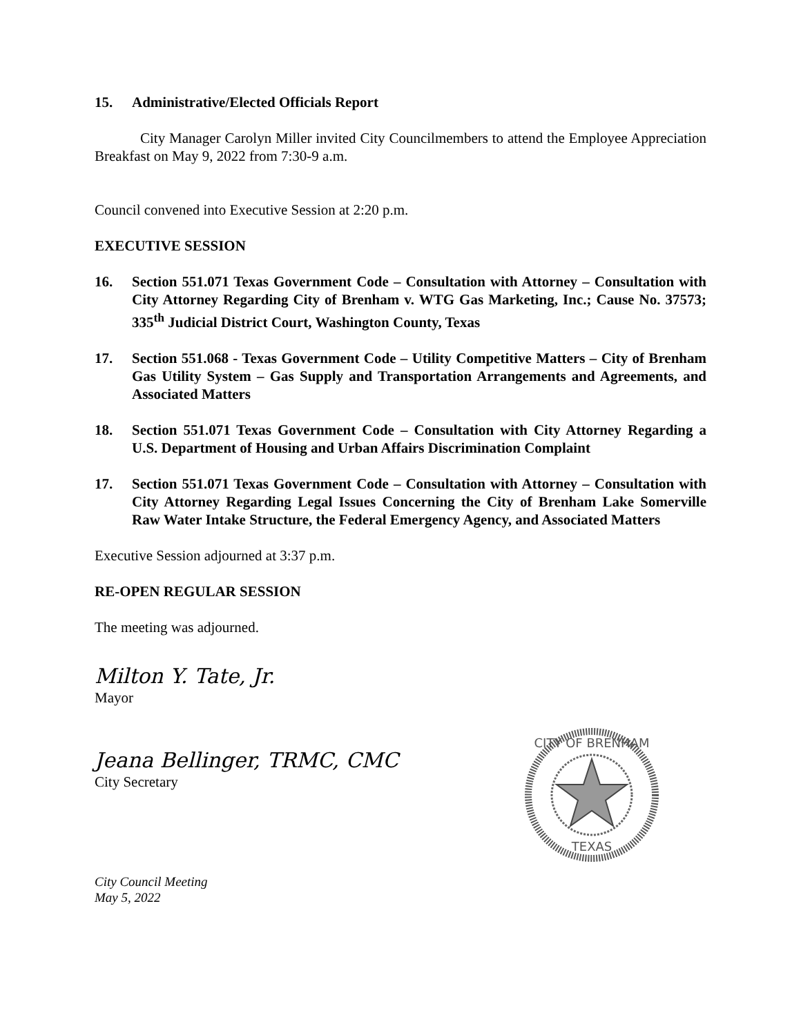15. Administrative/Elected Officials Report
City Manager Carolyn Miller invited City Councilmembers to attend the Employee Appreciation Breakfast on May 9, 2022 from 7:30-9 a.m.
Council convened into Executive Session at 2:20 p.m.
EXECUTIVE SESSION
16. Section 551.071 Texas Government Code – Consultation with Attorney – Consultation with City Attorney Regarding City of Brenham v. WTG Gas Marketing, Inc.; Cause No. 37573; 335<sup>th</sup> Judicial District Court, Washington County, Texas
17. Section 551.068 - Texas Government Code – Utility Competitive Matters – City of Brenham Gas Utility System – Gas Supply and Transportation Arrangements and Agreements, and Associated Matters
18. Section 551.071 Texas Government Code – Consultation with City Attorney Regarding a U.S. Department of Housing and Urban Affairs Discrimination Complaint
17. Section 551.071 Texas Government Code – Consultation with Attorney – Consultation with City Attorney Regarding Legal Issues Concerning the City of Brenham Lake Somerville Raw Water Intake Structure, the Federal Emergency Agency, and Associated Matters
Executive Session adjourned at 3:37 p.m.
RE-OPEN REGULAR SESSION
The meeting was adjourned.
Milton Y. Tate, Jr.
Mayor
Jeana Bellinger, TRMC, CMC
City Secretary
City Council Meeting
May 5, 2022
TEXAS
CITY OF BRENHAM